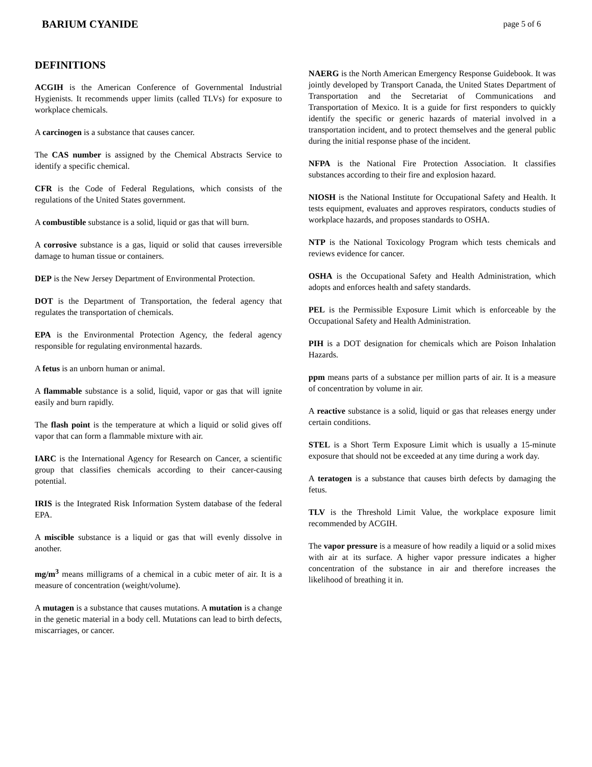BARIUM CYANIDE page 5 of 6
DEFINITIONS
ACGIH is the American Conference of Governmental Industrial Hygienists. It recommends upper limits (called TLVs) for exposure to workplace chemicals.
A carcinogen is a substance that causes cancer.
The CAS number is assigned by the Chemical Abstracts Service to identify a specific chemical.
CFR is the Code of Federal Regulations, which consists of the regulations of the United States government.
A combustible substance is a solid, liquid or gas that will burn.
A corrosive substance is a gas, liquid or solid that causes irreversible damage to human tissue or containers.
DEP is the New Jersey Department of Environmental Protection.
DOT is the Department of Transportation, the federal agency that regulates the transportation of chemicals.
EPA is the Environmental Protection Agency, the federal agency responsible for regulating environmental hazards.
A fetus is an unborn human or animal.
A flammable substance is a solid, liquid, vapor or gas that will ignite easily and burn rapidly.
The flash point is the temperature at which a liquid or solid gives off vapor that can form a flammable mixture with air.
IARC is the International Agency for Research on Cancer, a scientific group that classifies chemicals according to their cancer-causing potential.
IRIS is the Integrated Risk Information System database of the federal EPA.
A miscible substance is a liquid or gas that will evenly dissolve in another.
mg/m<sup>3</sup> means milligrams of a chemical in a cubic meter of air. It is a measure of concentration (weight/volume).
A mutagen is a substance that causes mutations. A mutation is a change in the genetic material in a body cell. Mutations can lead to birth defects, miscarriages, or cancer.
NAERG is the North American Emergency Response Guidebook. It was jointly developed by Transport Canada, the United States Department of Transportation and the Secretariat of Communications and Transportation of Mexico. It is a guide for first responders to quickly identify the specific or generic hazards of material involved in a transportation incident, and to protect themselves and the general public during the initial response phase of the incident.
NFPA is the National Fire Protection Association. It classifies substances according to their fire and explosion hazard.
NIOSH is the National Institute for Occupational Safety and Health. It tests equipment, evaluates and approves respirators, conducts studies of workplace hazards, and proposes standards to OSHA.
NTP is the National Toxicology Program which tests chemicals and reviews evidence for cancer.
OSHA is the Occupational Safety and Health Administration, which adopts and enforces health and safety standards.
PEL is the Permissible Exposure Limit which is enforceable by the Occupational Safety and Health Administration.
PIH is a DOT designation for chemicals which are Poison Inhalation Hazards.
ppm means parts of a substance per million parts of air. It is a measure of concentration by volume in air.
A reactive substance is a solid, liquid or gas that releases energy under certain conditions.
STEL is a Short Term Exposure Limit which is usually a 15-minute exposure that should not be exceeded at any time during a work day.
A teratogen is a substance that causes birth defects by damaging the fetus.
TLV is the Threshold Limit Value, the workplace exposure limit recommended by ACGIH.
The vapor pressure is a measure of how readily a liquid or a solid mixes with air at its surface. A higher vapor pressure indicates a higher concentration of the substance in air and therefore increases the likelihood of breathing it in.